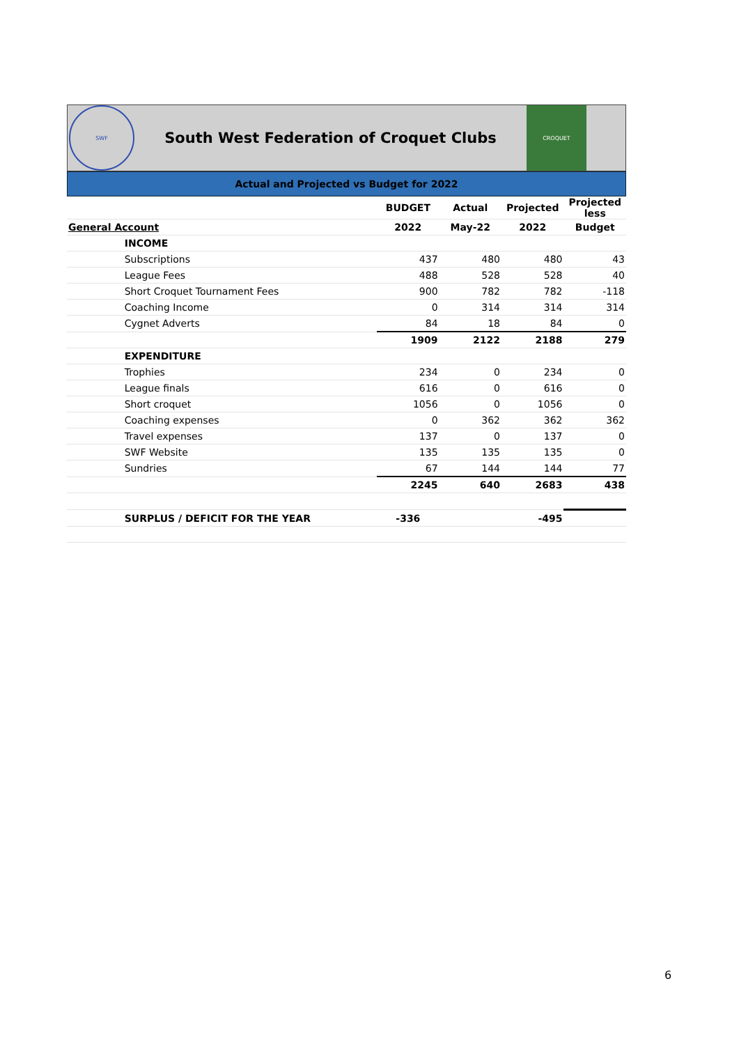SWF
South West Federation of Croquet Clubs
CROQUET
Actual and Projected vs Budget for 2022
| | | | BUDGET | Actual | Projected | Projected less |
| --- | --- | --- | --- | --- | --- | --- |
| General Account | | | 2022 | May-22 | 2022 | Budget |
| | INCOME | | | | | |
| | Subscriptions | | 437 | 480 | 480 | 43 |
| | League Fees | | 488 | 528 | 528 | 40 |
| | Short Croquet Tournament Fees | | 900 | 782 | 782 | -118 |
| | Coaching Income | | 0 | 314 | 314 | 314 |
| | Cygnet Adverts | | 84 | 18 | 84 | 0 |
| | | | 1909 | 2122 | 2188 | 279 |
| | EXPENDITURE | | | | | |
| | Trophies | | 234 | 0 | 234 | 0 |
| | League finals | | 616 | 0 | 616 | 0 |
| | Short croquet | | 1056 | 0 | 1056 | 0 |
| | Coaching expenses | | 0 | 362 | 362 | 362 |
| | Travel expenses | | 137 | 0 | 137 | 0 |
| | SWF Website | | 135 | 135 | 135 | 0 |
| | Sundries | | 67 | 144 | 144 | 77 |
| | | | 2245 | 640 | 2683 | 438 |
| | SURPLUS / DEFICIT FOR THE YEAR | | -336 | | -495 | |
6